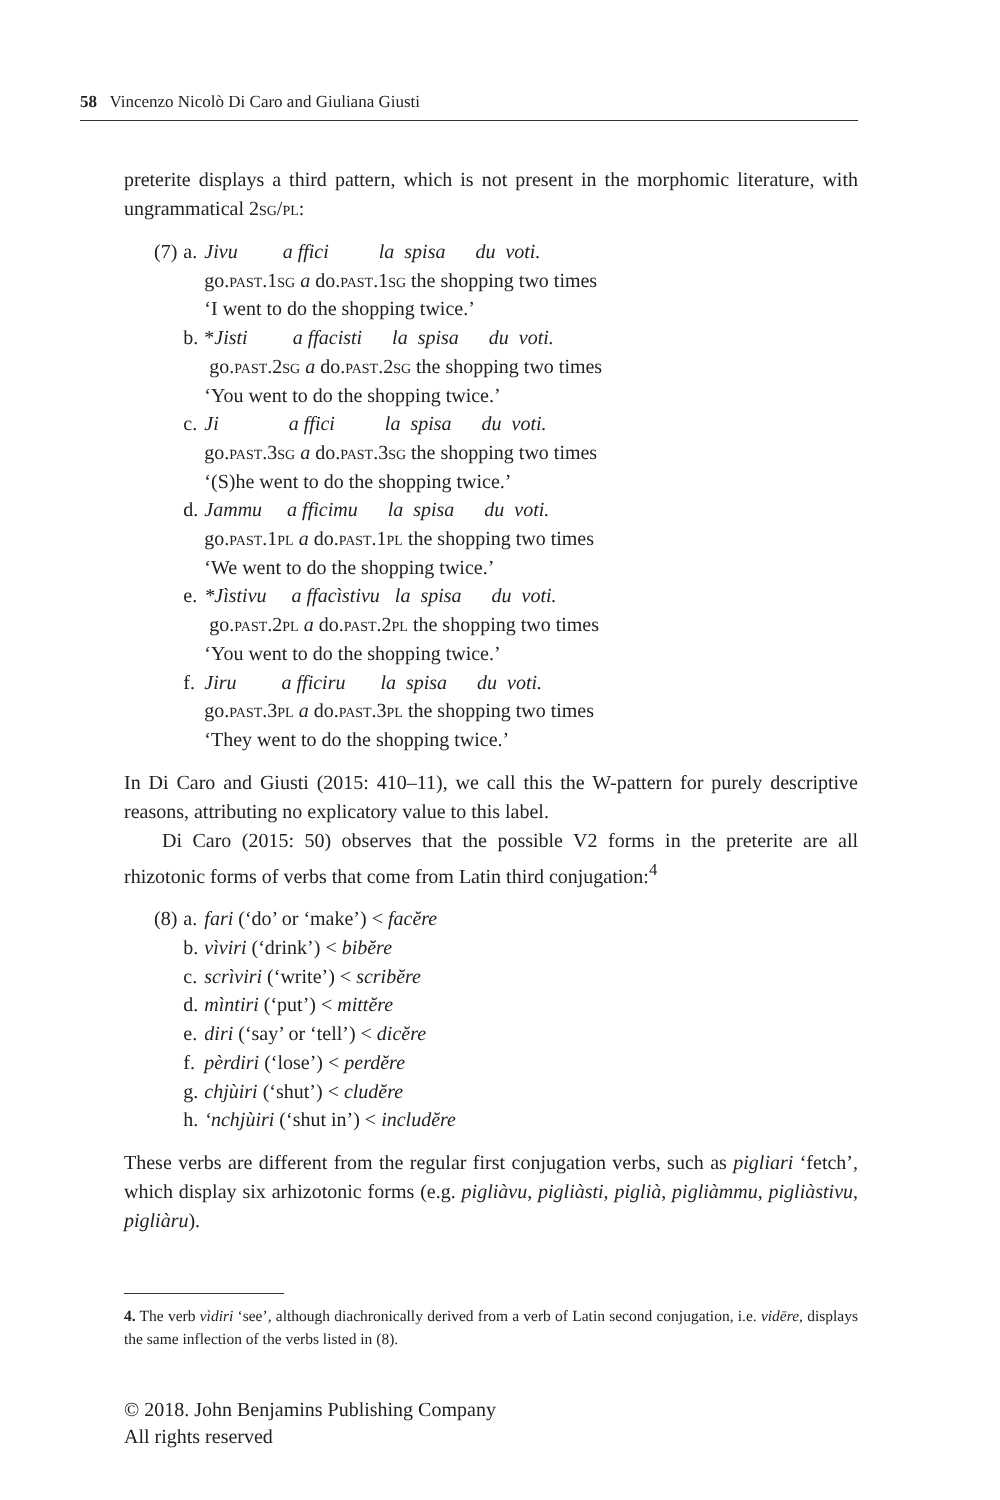58 Vincenzo Nicolò Di Caro and Giuliana Giusti
preterite displays a third pattern, which is not present in the morphomic literature, with ungrammatical 2sg/pl:
| (7) | a. | Jivu a ffici la spisa du voti. go. past .1 sg a do. past .1 sg the shopping two times ‘I went to do the shopping twice.’ |
| | b. | * Jisti a ffacisti la spisa du voti. go. past .2 sg a do. past .2 sg the shopping two times ‘You went to do the shopping twice.’ |
| | c. | Ji a ffici la spisa du voti. go. past .3 sg a do. past .3 sg the shopping two times ‘(S)he went to do the shopping twice.’ |
| | d. | Jammu a fficimu la spisa du voti. go. past .1 pl a do. past .1 pl the shopping two times ‘We went to do the shopping twice.’ |
| | e. | *Jìstivu a ffacìstivu la spisa du voti. go. past .2 pl a do. past .2 pl the shopping two times ‘You went to do the shopping twice.’ |
| | f. | Jiru a fficiru la spisa du voti. go. past .3 pl a do. past .3 pl the shopping two times ‘They went to do the shopping twice.’ |
In Di Caro and Giusti (2015: 410–11), we call this the W-pattern for purely descriptive reasons, attributing no explicatory value to this label.
Di Caro (2015: 50) observes that the possible V2 forms in the preterite are all rhizotonic forms of verbs that come from Latin third conjugation:<sup>4</sup>
| (8) | a. | fari (‘do’ or ‘make’) < facĕre |
| | b. | vìviri (‘drink’) < bibĕre |
| | c. | scrìviri (‘write’) < scribĕre |
| | d. | mìntiri (‘put’) < mittĕre |
| | e. | diri (‘say’ or ‘tell’) < dicĕre |
| | f. | pèrdiri (‘lose’) < perdĕre |
| | g. | chjùiri (‘shut’) < cludĕre |
| | h. | ‘nchjùiri (‘shut in’) < includĕre |
These verbs are different from the regular first conjugation verbs, such as pigliari ‘fetch’, which display six arhizotonic forms (e.g. pigliàvu, pigliàsti, piglià, pigliàmmu, pigliàstivu, pigliàru).
4. The verb vìdiri ‘see’, although diachronically derived from a verb of Latin second conjugation, i.e. vidēre, displays the same inflection of the verbs listed in (8).
© 2018. John Benjamins Publishing Company
All rights reserved